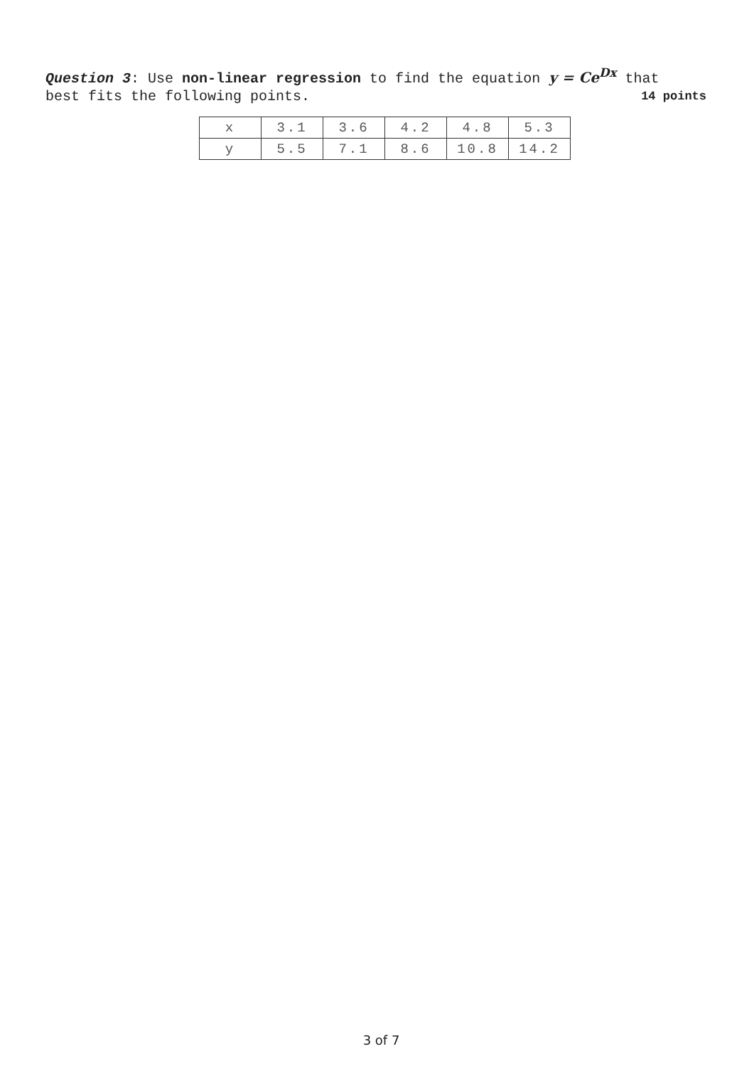Question 3: Use non-linear regression to find the equation y = Ce<sup>Dx</sup> that
best fits the following points. 14 points
| x | 3.1 | 3.6 | 4.2 | 4.8 | 5.3 |
| y | 5.5 | 7.1 | 8.6 | 10.8 | 14.2 |
3 of 7